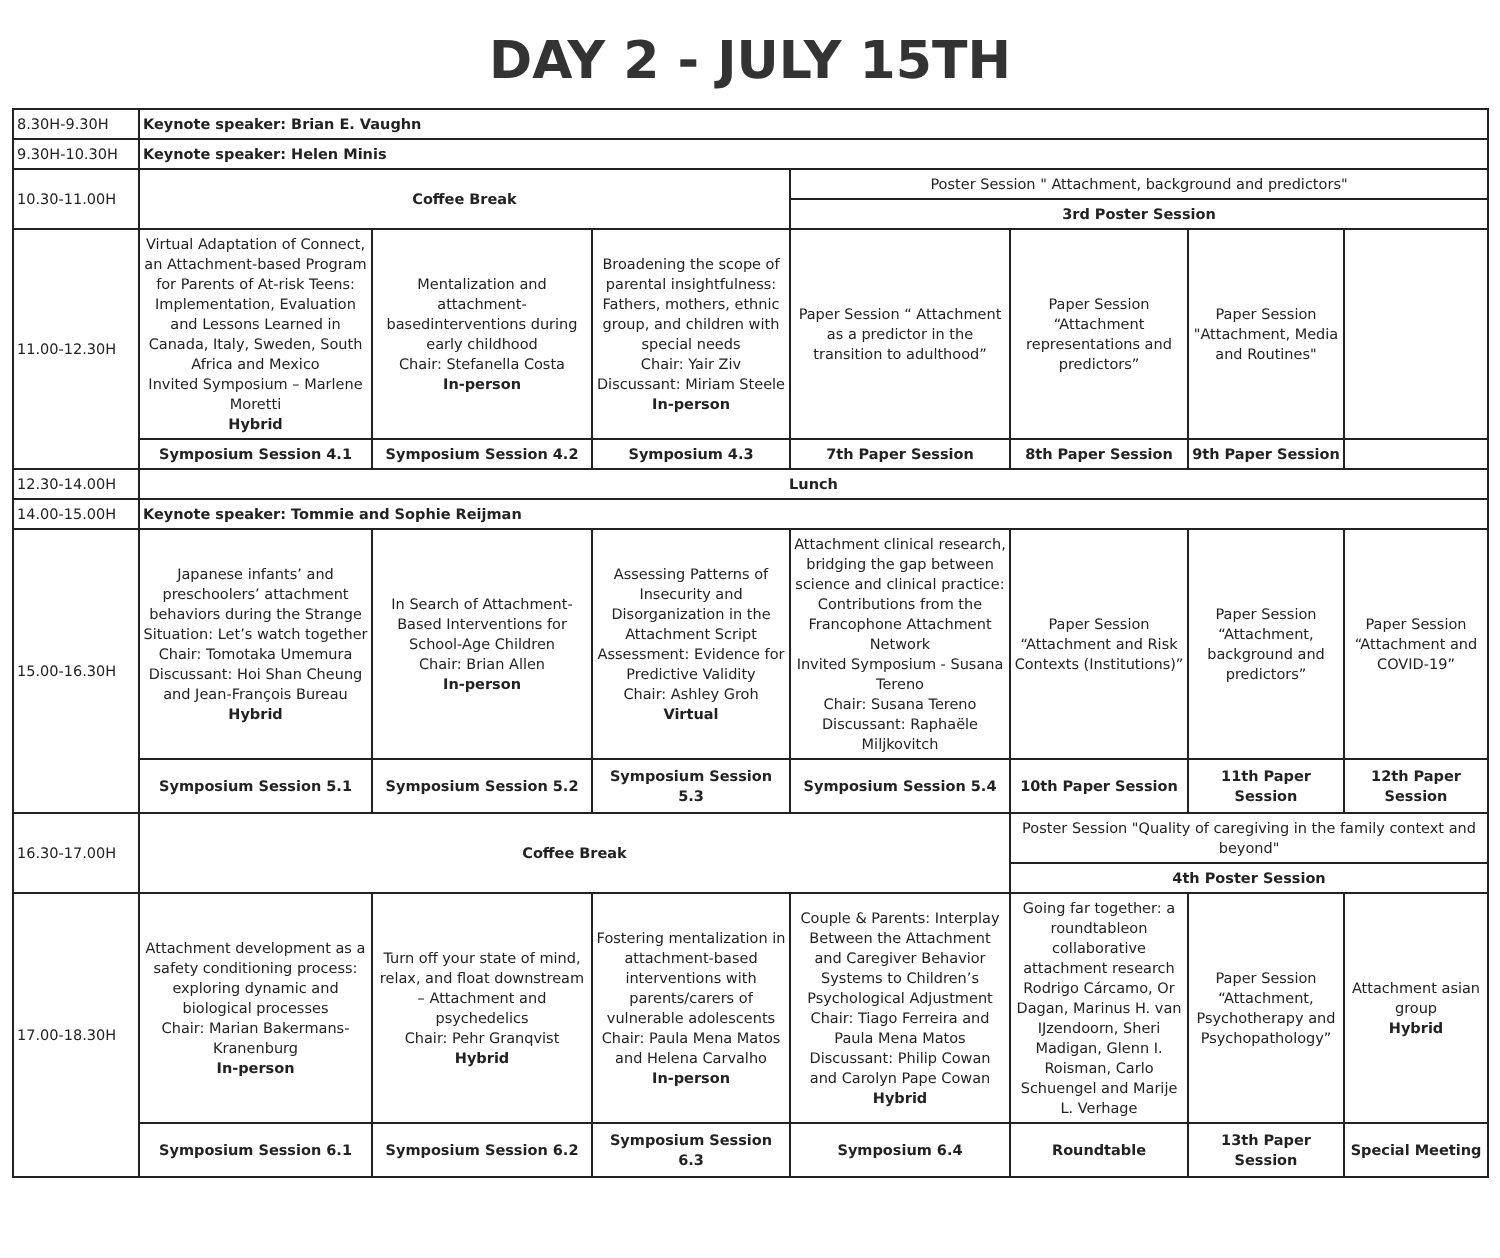DAY 2 - JULY 15TH
| 8.30H-9.30H | Keynote speaker: Brian E. Vaughn | | | | | | |
| 9.30H-10.30H | Keynote speaker: Helen Minis | | | | | | |
| 10.30-11.00H | Coffee Break | | | Poster Session " Attachment, background and predictors" | | | |
| | | | | 3rd Poster Session | | | |
| 11.00-12.30H | Virtual Adaptation of Connect, an Attachment-based Program for Parents of At-risk Teens: Implementation, Evaluation and Lessons Learned in Canada, Italy, Sweden, South Africa and Mexico Invited Symposium – Marlene Moretti Hybrid | Mentalization and attachment-basedinterventions during early childhood Chair: Stefanella Costa In-person | Broadening the scope of parental insightfulness: Fathers, mothers, ethnic group, and children with special needs Chair: Yair Ziv Discussant: Miriam Steele In-person | Paper Session “ Attachment as a predictor in the transition to adulthood” | Paper Session “Attachment representations and predictors” | Paper Session "Attachment, Media and Routines" | |
| | Symposium Session 4.1 | Symposium Session 4.2 | Symposium 4.3 | 7th Paper Session | 8th Paper Session | 9th Paper Session | |
| 12.30-14.00H | Lunch | | | | | | |
| 14.00-15.00H | Keynote speaker: Tommie and Sophie Reijman | | | | | | |
| 15.00-16.30H | Japanese infants’ and preschoolers’ attachment behaviors during the Strange Situation: Let’s watch together Chair: Tomotaka Umemura Discussant: Hoi Shan Cheung and Jean-François Bureau Hybrid | In Search of Attachment-Based Interventions for School-Age Children Chair: Brian Allen In-person | Assessing Patterns of Insecurity and Disorganization in the Attachment Script Assessment: Evidence for Predictive Validity Chair: Ashley Groh Virtual | Attachment clinical research, bridging the gap between science and clinical practice: Contributions from the Francophone Attachment Network Invited Symposium - Susana Tereno Chair: Susana Tereno Discussant: Raphaële Miljkovitch | Paper Session “Attachment and Risk Contexts (Institutions)” | Paper Session “Attachment, background and predictors” | Paper Session “Attachment and COVID-19” |
| | Symposium Session 5.1 | Symposium Session 5.2 | Symposium Session 5.3 | Symposium Session 5.4 | 10th Paper Session | 11th Paper Session | 12th Paper Session |
| 16.30-17.00H | Coffee Break | | | | Poster Session "Quality of caregiving in the family context and beyond" | | |
| | | | | | 4th Poster Session | | |
| 17.00-18.30H | Attachment development as a safety conditioning process: exploring dynamic and biological processes Chair: Marian Bakermans-Kranenburg In-person | Turn off your state of mind, relax, and float downstream – Attachment and psychedelics Chair: Pehr Granqvist Hybrid | Fostering mentalization in attachment-based interventions with parents/carers of vulnerable adolescents Chair: Paula Mena Matos and Helena Carvalho In-person | Couple & Parents: Interplay Between the Attachment and Caregiver Behavior Systems to Children’s Psychological Adjustment Chair: Tiago Ferreira and Paula Mena Matos Discussant: Philip Cowan and Carolyn Pape Cowan Hybrid | Going far together: a roundtableon collaborative attachment research Rodrigo Cárcamo, Or Dagan, Marinus H. van IJzendoorn, Sheri Madigan, Glenn I. Roisman, Carlo Schuengel and Marije L. Verhage | Paper Session “Attachment, Psychotherapy and Psychopathology” | Attachment asian group Hybrid |
| | Symposium Session 6.1 | Symposium Session 6.2 | Symposium Session 6.3 | Symposium 6.4 | Roundtable | 13th Paper Session | Special Meeting |